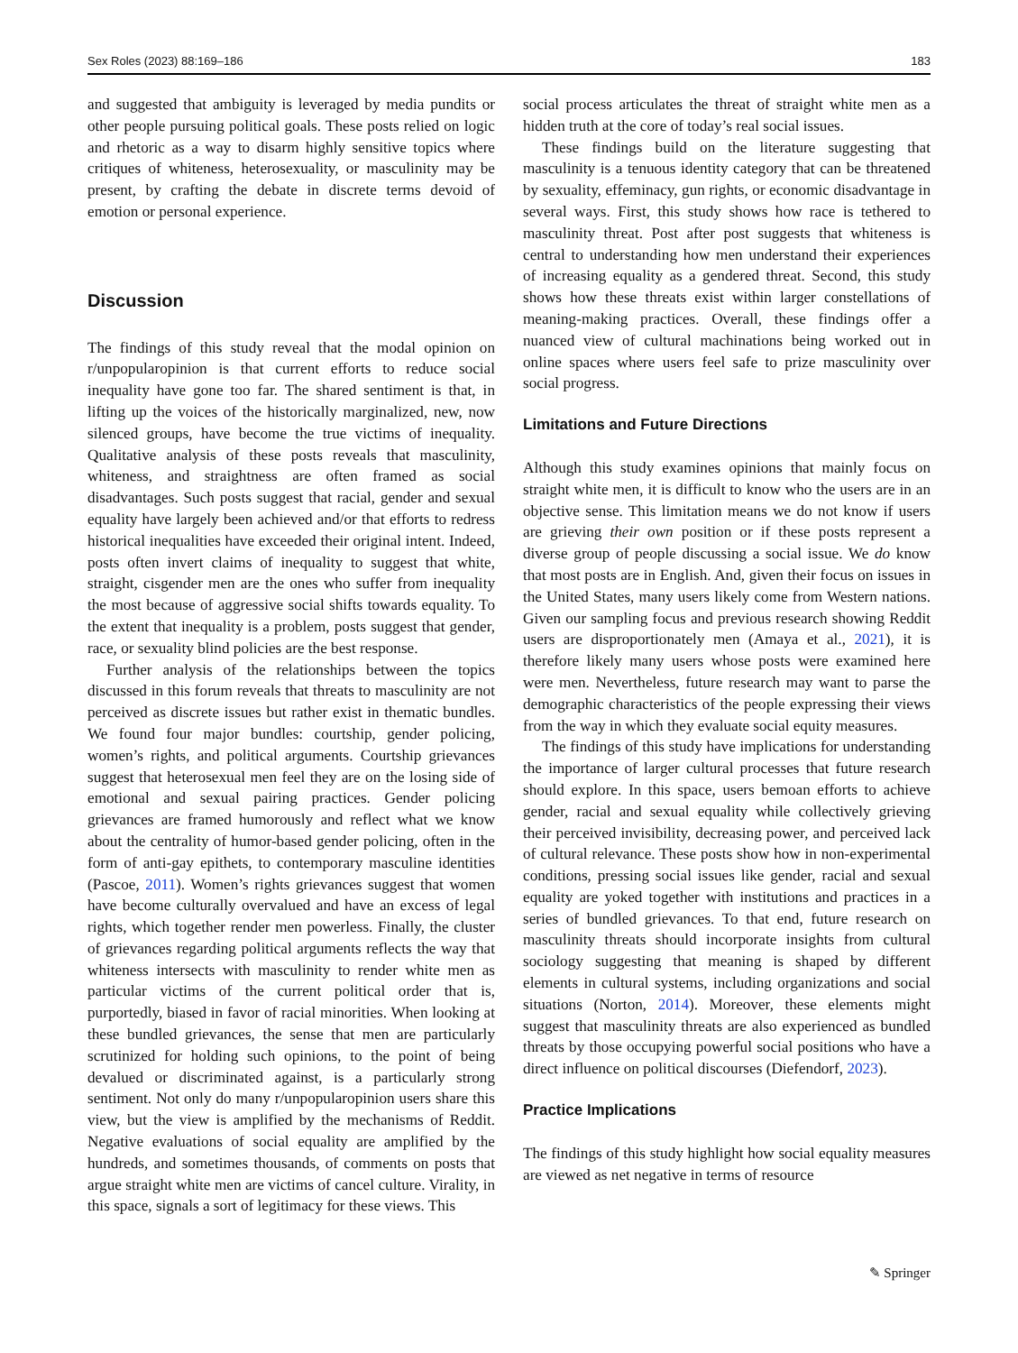Sex Roles (2023) 88:169–186 183
and suggested that ambiguity is leveraged by media pundits or other people pursuing political goals. These posts relied on logic and rhetoric as a way to disarm highly sensitive topics where critiques of whiteness, heterosexuality, or masculinity may be present, by crafting the debate in discrete terms devoid of emotion or personal experience.
Discussion
The findings of this study reveal that the modal opinion on r/unpopularopinion is that current efforts to reduce social inequality have gone too far. The shared sentiment is that, in lifting up the voices of the historically marginalized, new, now silenced groups, have become the true victims of inequality. Qualitative analysis of these posts reveals that masculinity, whiteness, and straightness are often framed as social disadvantages. Such posts suggest that racial, gender and sexual equality have largely been achieved and/or that efforts to redress historical inequalities have exceeded their original intent. Indeed, posts often invert claims of inequality to suggest that white, straight, cisgender men are the ones who suffer from inequality the most because of aggressive social shifts towards equality. To the extent that inequality is a problem, posts suggest that gender, race, or sexuality blind policies are the best response.
Further analysis of the relationships between the topics discussed in this forum reveals that threats to masculinity are not perceived as discrete issues but rather exist in thematic bundles. We found four major bundles: courtship, gender policing, women’s rights, and political arguments. Courtship grievances suggest that heterosexual men feel they are on the losing side of emotional and sexual pairing practices. Gender policing grievances are framed humorously and reflect what we know about the centrality of humor-based gender policing, often in the form of anti-gay epithets, to contemporary masculine identities (Pascoe, 2011). Women’s rights grievances suggest that women have become culturally overvalued and have an excess of legal rights, which together render men powerless. Finally, the cluster of grievances regarding political arguments reflects the way that whiteness intersects with masculinity to render white men as particular victims of the current political order that is, purportedly, biased in favor of racial minorities. When looking at these bundled grievances, the sense that men are particularly scrutinized for holding such opinions, to the point of being devalued or discriminated against, is a particularly strong sentiment. Not only do many r/unpopularopinion users share this view, but the view is amplified by the mechanisms of Reddit. Negative evaluations of social equality are amplified by the hundreds, and sometimes thousands, of comments on posts that argue straight white men are victims of cancel culture. Virality, in this space, signals a sort of legitimacy for these views. This
social process articulates the threat of straight white men as a hidden truth at the core of today’s real social issues.
These findings build on the literature suggesting that masculinity is a tenuous identity category that can be threatened by sexuality, effeminacy, gun rights, or economic disadvantage in several ways. First, this study shows how race is tethered to masculinity threat. Post after post suggests that whiteness is central to understanding how men understand their experiences of increasing equality as a gendered threat. Second, this study shows how these threats exist within larger constellations of meaning-making practices. Overall, these findings offer a nuanced view of cultural machinations being worked out in online spaces where users feel safe to prize masculinity over social progress.
Limitations and Future Directions
Although this study examines opinions that mainly focus on straight white men, it is difficult to know who the users are in an objective sense. This limitation means we do not know if users are grieving their own position or if these posts represent a diverse group of people discussing a social issue. We do know that most posts are in English. And, given their focus on issues in the United States, many users likely come from Western nations. Given our sampling focus and previous research showing Reddit users are disproportionately men (Amaya et al., 2021), it is therefore likely many users whose posts were examined here were men. Nevertheless, future research may want to parse the demographic characteristics of the people expressing their views from the way in which they evaluate social equity measures.
The findings of this study have implications for understanding the importance of larger cultural processes that future research should explore. In this space, users bemoan efforts to achieve gender, racial and sexual equality while collectively grieving their perceived invisibility, decreasing power, and perceived lack of cultural relevance. These posts show how in non-experimental conditions, pressing social issues like gender, racial and sexual equality are yoked together with institutions and practices in a series of bundled grievances. To that end, future research on masculinity threats should incorporate insights from cultural sociology suggesting that meaning is shaped by different elements in cultural systems, including organizations and social situations (Norton, 2014). Moreover, these elements might suggest that masculinity threats are also experienced as bundled threats by those occupying powerful social positions who have a direct influence on political discourses (Diefendorf, 2023).
Practice Implications
The findings of this study highlight how social equality measures are viewed as net negative in terms of resource
✎ Springer